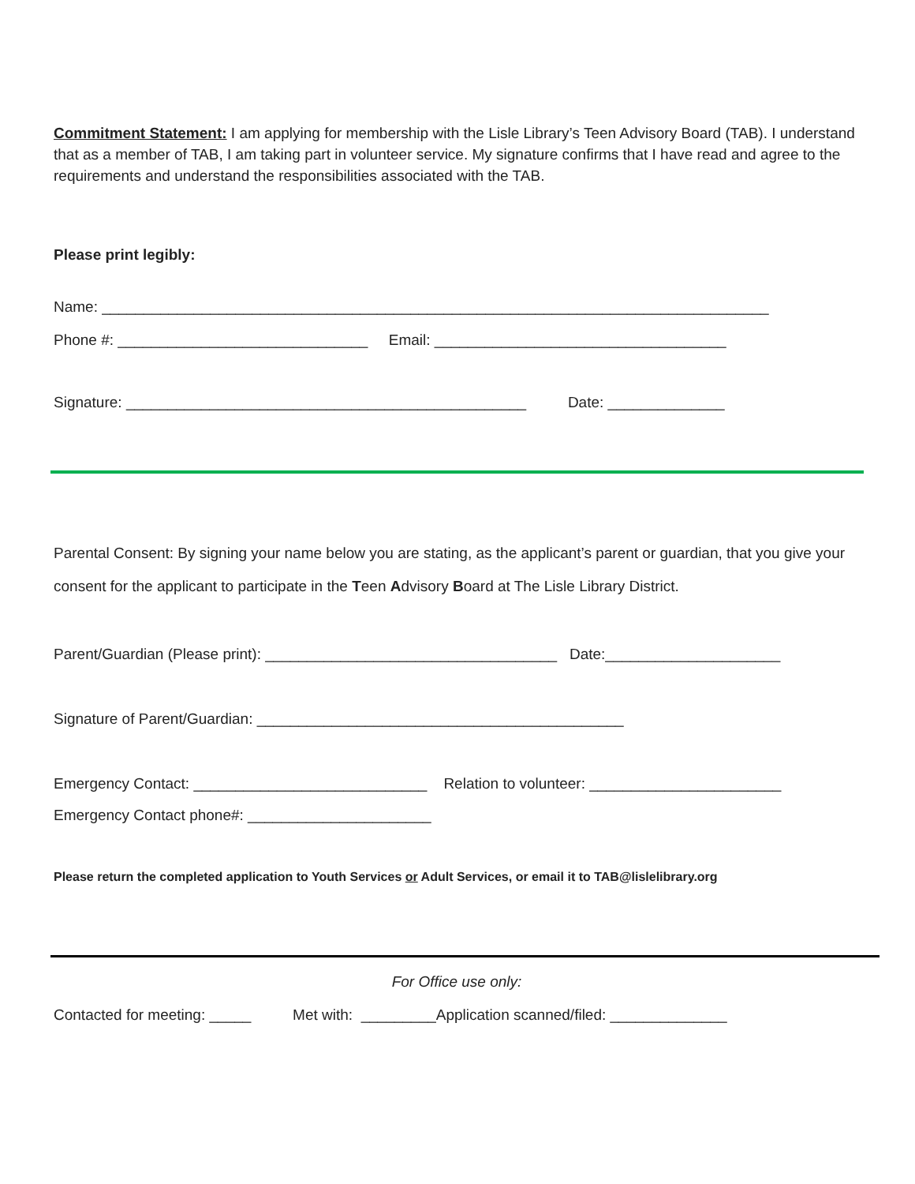Commitment Statement: I am applying for membership with the Lisle Library’s Teen Advisory Board (TAB). I understand that as a member of TAB, I am taking part in volunteer service. My signature confirms that I have read and agree to the requirements and understand the responsibilities associated with the TAB.
Please print legibly:
Name: ________________________________________________________________________________
Phone #: ______________________________ Email: ___________________________________
Signature: ________________________________________________ Date: ______________
Parental Consent: By signing your name below you are stating, as the applicant’s parent or guardian, that you give your consent for the applicant to participate in the Teen Advisory Board at The Lisle Library District.
Parent/Guardian (Please print): ___________________________________ Date:_____________________
Signature of Parent/Guardian: ____________________________________________
Emergency Contact: ____________________________ Relation to volunteer: _______________________
Emergency Contact phone#: ______________________
Please return the completed application to Youth Services or Adult Services, or email it to TAB@lislelibrary.org
For Office use only:
Contacted for meeting: _____ Met with: _________Application scanned/filed: ______________